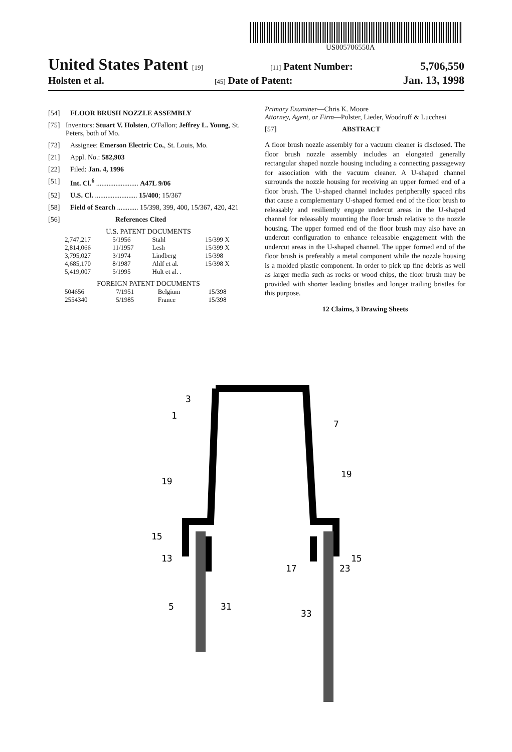US005706550A
United States Patent [19] [11] Patent Number: 5,706,550
Holsten et al.
[45] Date of Patent: Jan. 13, 1998
[54] FLOOR BRUSH NOZZLE ASSEMBLY
[75] Inventors: Stuart V. Holsten, O'Fallon; Jeffrey L. Young, St. Peters, both of Mo.
[73] Assignee: Emerson Electric Co., St. Louis, Mo.
[21] Appl. No.: 582,903
[22] Filed: Jan. 4, 1996
[51] Int. Cl.<sup>6</sup> ........................ A47L 9/06
[52] U.S. Cl. ........................ 15/400; 15/367
[58] Field of Search ............ 15/398, 399, 400, 15/367, 420, 421
[56] References Cited
U.S. PATENT DOCUMENTS
| 2,747,217 | 5/1956 | Stahl | 15/399 X |
| 2,814,066 | 11/1957 | Lesh | 15/399 X |
| 3,795,027 | 3/1974 | Lindberg | 15/398 |
| 4,685,170 | 8/1987 | Ahlf et al. | 15/398 X |
| 5,419,007 | 5/1995 | Hult et al. . | |
FOREIGN PATENT DOCUMENTS
| 504656 | 7/1951 | Belgium | 15/398 |
| 2554340 | 5/1985 | France | 15/398 |
Primary Examiner—Chris K. Moore
Attorney, Agent, or Firm—Polster, Lieder, Woodruff & Lucchesi
[57] ABSTRACT
A floor brush nozzle assembly for a vacuum cleaner is disclosed. The floor brush nozzle assembly includes an elongated generally rectangular shaped nozzle housing including a connecting passageway for association with the vacuum cleaner. A U-shaped channel surrounds the nozzle housing for receiving an upper formed end of a floor brush. The U-shaped channel includes peripherally spaced ribs that cause a complementary U-shaped formed end of the floor brush to releasably and resiliently engage undercut areas in the U-shaped channel for releasably mounting the floor brush relative to the nozzle housing. The upper formed end of the floor brush may also have an undercut configuration to enhance releasable engagement with the undercut areas in the U-shaped channel. The upper formed end of the floor brush is preferably a metal component while the nozzle housing is a molded plastic component. In order to pick up fine debris as well as larger media such as rocks or wood chips, the floor brush may be provided with shorter leading bristles and longer trailing bristles for this purpose.
12 Claims, 3 Drawing Sheets
3
1
7
19
19
15
13
15
17
23
5
31
33